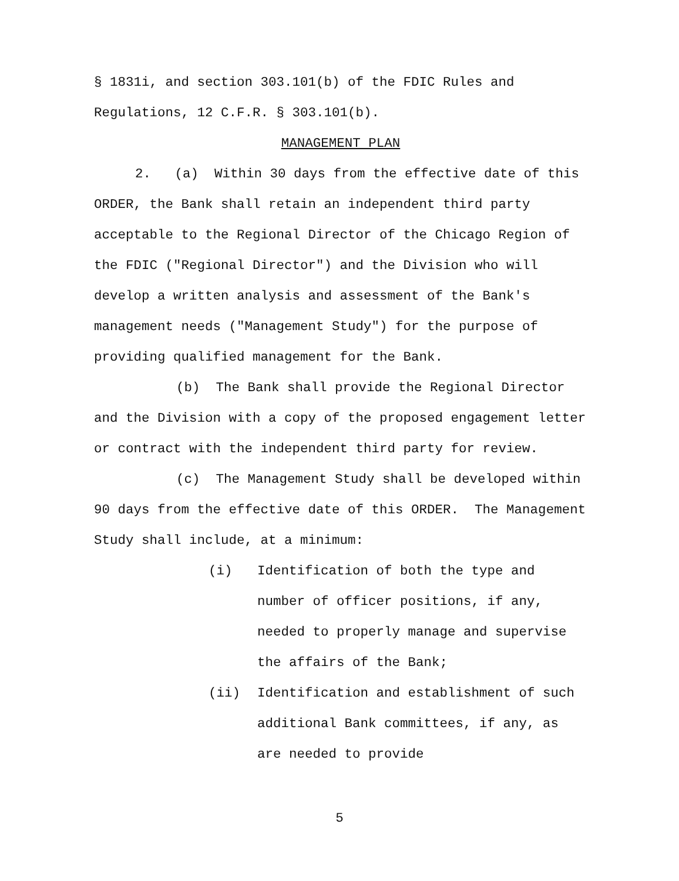§ 1831i, and section 303.101(b) of the FDIC Rules and Regulations, 12 C.F.R. § 303.101(b).
MANAGEMENT PLAN
2. (a) Within 30 days from the effective date of this ORDER, the Bank shall retain an independent third party acceptable to the Regional Director of the Chicago Region of the FDIC ("Regional Director") and the Division who will develop a written analysis and assessment of the Bank's management needs ("Management Study") for the purpose of providing qualified management for the Bank.
(b) The Bank shall provide the Regional Director and the Division with a copy of the proposed engagement letter or contract with the independent third party for review.
(c) The Management Study shall be developed within 90 days from the effective date of this ORDER. The Management Study shall include, at a minimum:
(i) Identification of both the type and number of officer positions, if any, needed to properly manage and supervise the affairs of the Bank;
(ii) Identification and establishment of such additional Bank committees, if any, as are needed to provide
5